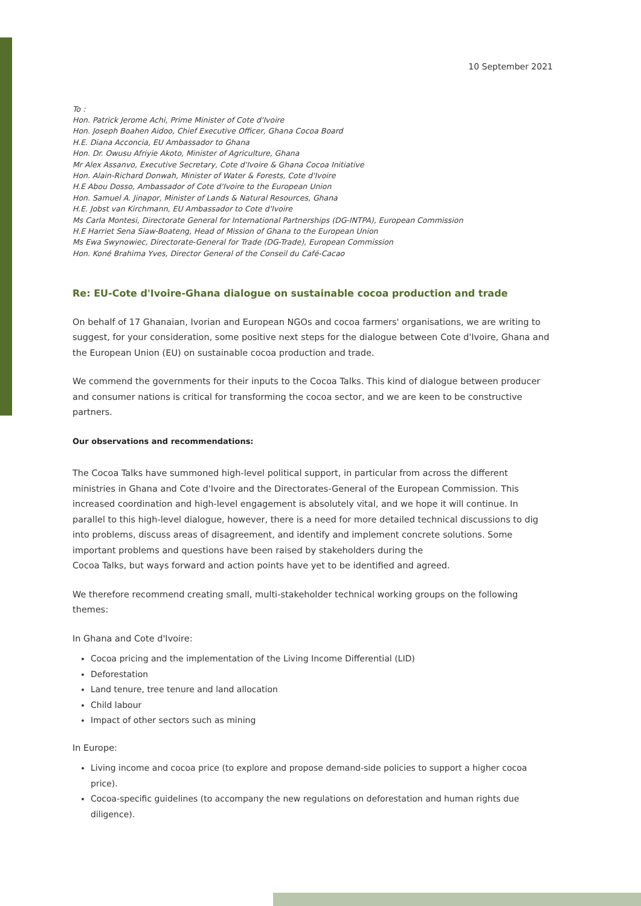10 September 2021
To :
Hon. Patrick Jerome Achi, Prime Minister of Cote d'Ivoire
Hon. Joseph Boahen Aidoo, Chief Executive Officer, Ghana Cocoa Board
H.E. Diana Acconcia, EU Ambassador to Ghana
Hon. Dr. Owusu Afriyie Akoto, Minister of Agriculture, Ghana
Mr Alex Assanvo, Executive Secretary, Cote d'Ivoire & Ghana Cocoa Initiative
Hon. Alain-Richard Donwah, Minister of Water & Forests, Cote d'Ivoire
H.E Abou Dosso, Ambassador of Cote d'Ivoire to the European Union
Hon. Samuel A. Jinapor, Minister of Lands & Natural Resources, Ghana
H.E. Jobst van Kirchmann, EU Ambassador to Cote d'Ivoire
Ms Carla Montesi, Directorate General for International Partnerships (DG-INTPA), European Commission
H.E Harriet Sena Siaw-Boateng, Head of Mission of Ghana to the European Union
Ms Ewa Swynowiec, Directorate-General for Trade (DG-Trade), European Commission
Hon. Koné Brahima Yves, Director General of the Conseil du Café-Cacao
Re: EU-Cote d'Ivoire-Ghana dialogue on sustainable cocoa production and trade
On behalf of 17 Ghanaian, Ivorian and European NGOs and cocoa farmers' organisations, we are writing to suggest, for your consideration, some positive next steps for the dialogue between Cote d'Ivoire, Ghana and the European Union (EU) on sustainable cocoa production and trade.
We commend the governments for their inputs to the Cocoa Talks. This kind of dialogue between producer and consumer nations is critical for transforming the cocoa sector, and we are keen to be constructive partners.
Our observations and recommendations:
The Cocoa Talks have summoned high-level political support, in particular from across the different ministries in Ghana and Cote d'Ivoire and the Directorates-General of the European Commission. This increased coordination and high-level engagement is absolutely vital, and we hope it will continue. In parallel to this high-level dialogue, however, there is a need for more detailed technical discussions to dig into problems, discuss areas of disagreement, and identify and implement concrete solutions. Some important problems and questions have been raised by stakeholders during the
Cocoa Talks, but ways forward and action points have yet to be identified and agreed.
We therefore recommend creating small, multi-stakeholder technical working groups on the following themes:
In Ghana and Cote d'Ivoire:
Cocoa pricing and the implementation of the Living Income Differential (LID)
Deforestation
Land tenure, tree tenure and land allocation
Child labour
Impact of other sectors such as mining
In Europe:
Living income and cocoa price (to explore and propose demand-side policies to support a higher cocoa price).
Cocoa-specific guidelines (to accompany the new regulations on deforestation and human rights due diligence).